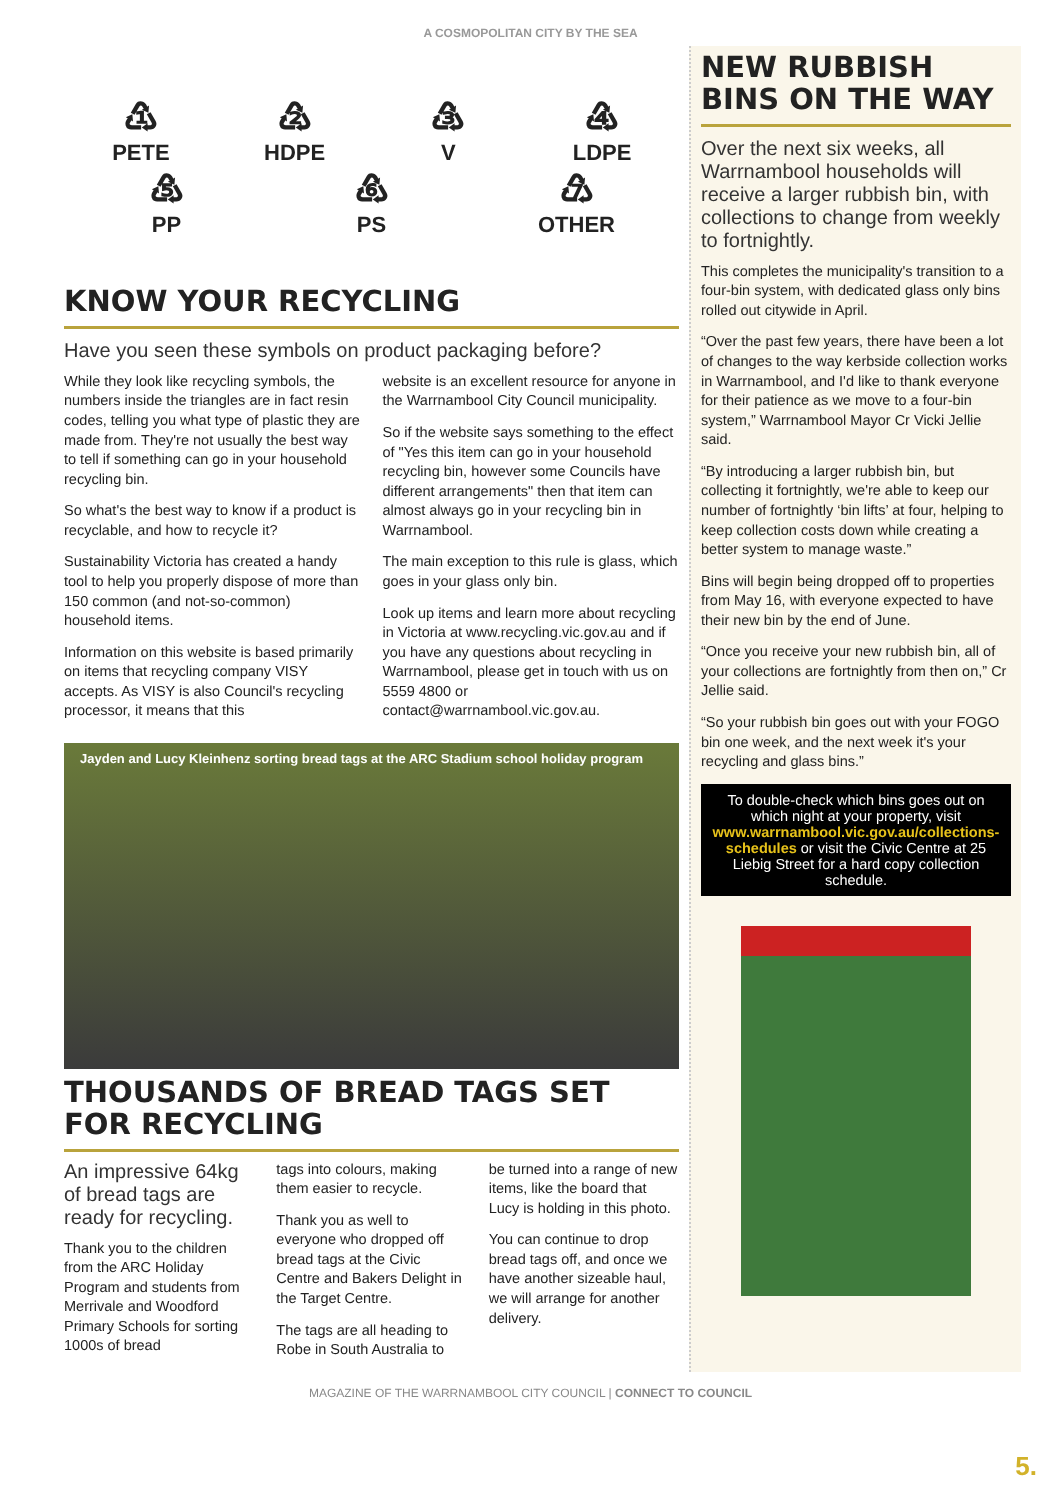A COSMOPOLITAN CITY BY THE SEA
♳
PETE
♴
HDPE
♵
V
♶
LDPE
♷
PP
♸
PS
♹
OTHER
KNOW YOUR RECYCLING
Have you seen these symbols on product packaging before?
While they look like recycling symbols, the numbers inside the triangles are in fact resin codes, telling you what type of plastic they are made from. They're not usually the best way to tell if something can go in your household recycling bin.
So what's the best way to know if a product is recyclable, and how to recycle it?
Sustainability Victoria has created a handy tool to help you properly dispose of more than 150 common (and not-so-common) household items.
Information on this website is based primarily on items that recycling company VISY accepts. As VISY is also Council's recycling processor, it means that this
website is an excellent resource for anyone in the Warrnambool City Council municipality.
So if the website says something to the effect of "Yes this item can go in your household recycling bin, however some Councils have different arrangements" then that item can almost always go in your recycling bin in Warrnambool.
The main exception to this rule is glass, which goes in your glass only bin.
Look up items and learn more about recycling in Victoria at www.recycling.vic.gov.au and if you have any questions about recycling in Warrnambool, please get in touch with us on 5559 4800 or contact@warrnambool.vic.gov.au.
Jayden and Lucy Kleinhenz sorting bread tags at the ARC Stadium school holiday program
THOUSANDS OF BREAD TAGS SET FOR RECYCLING
An impressive 64kg of bread tags are ready for recycling.
Thank you to the children from the ARC Holiday Program and students from Merrivale and Woodford Primary Schools for sorting 1000s of bread
tags into colours, making them easier to recycle.
Thank you as well to everyone who dropped off bread tags at the Civic Centre and Bakers Delight in the Target Centre.
The tags are all heading to Robe in South Australia to
be turned into a range of new items, like the board that Lucy is holding in this photo.
You can continue to drop bread tags off, and once we have another sizeable haul, we will arrange for another delivery.
NEW RUBBISH BINS ON THE WAY
Over the next six weeks, all Warrnambool households will receive a larger rubbish bin, with collections to change from weekly to fortnightly.
This completes the municipality's transition to a four-bin system, with dedicated glass only bins rolled out citywide in April.
“Over the past few years, there have been a lot of changes to the way kerbside collection works in Warrnambool, and I'd like to thank everyone for their patience as we move to a four-bin system,” Warrnambool Mayor Cr Vicki Jellie said.
“By introducing a larger rubbish bin, but collecting it fortnightly, we're able to keep our number of fortnightly ‘bin lifts’ at four, helping to keep collection costs down while creating a better system to manage waste.”
Bins will begin being dropped off to properties from May 16, with everyone expected to have their new bin by the end of June.
“Once you receive your new rubbish bin, all of your collections are fortnightly from then on,” Cr Jellie said.
“So your rubbish bin goes out with your FOGO bin one week, and the next week it's your recycling and glass bins.”
To double-check which bins goes out on which night at your property, visit www.warrnambool.vic.gov.au/collections-schedules or visit the Civic Centre at 25 Liebig Street for a hard copy collection schedule.
MAGAZINE OF THE WARRNAMBOOL CITY COUNCIL | CONNECT TO COUNCIL
5.